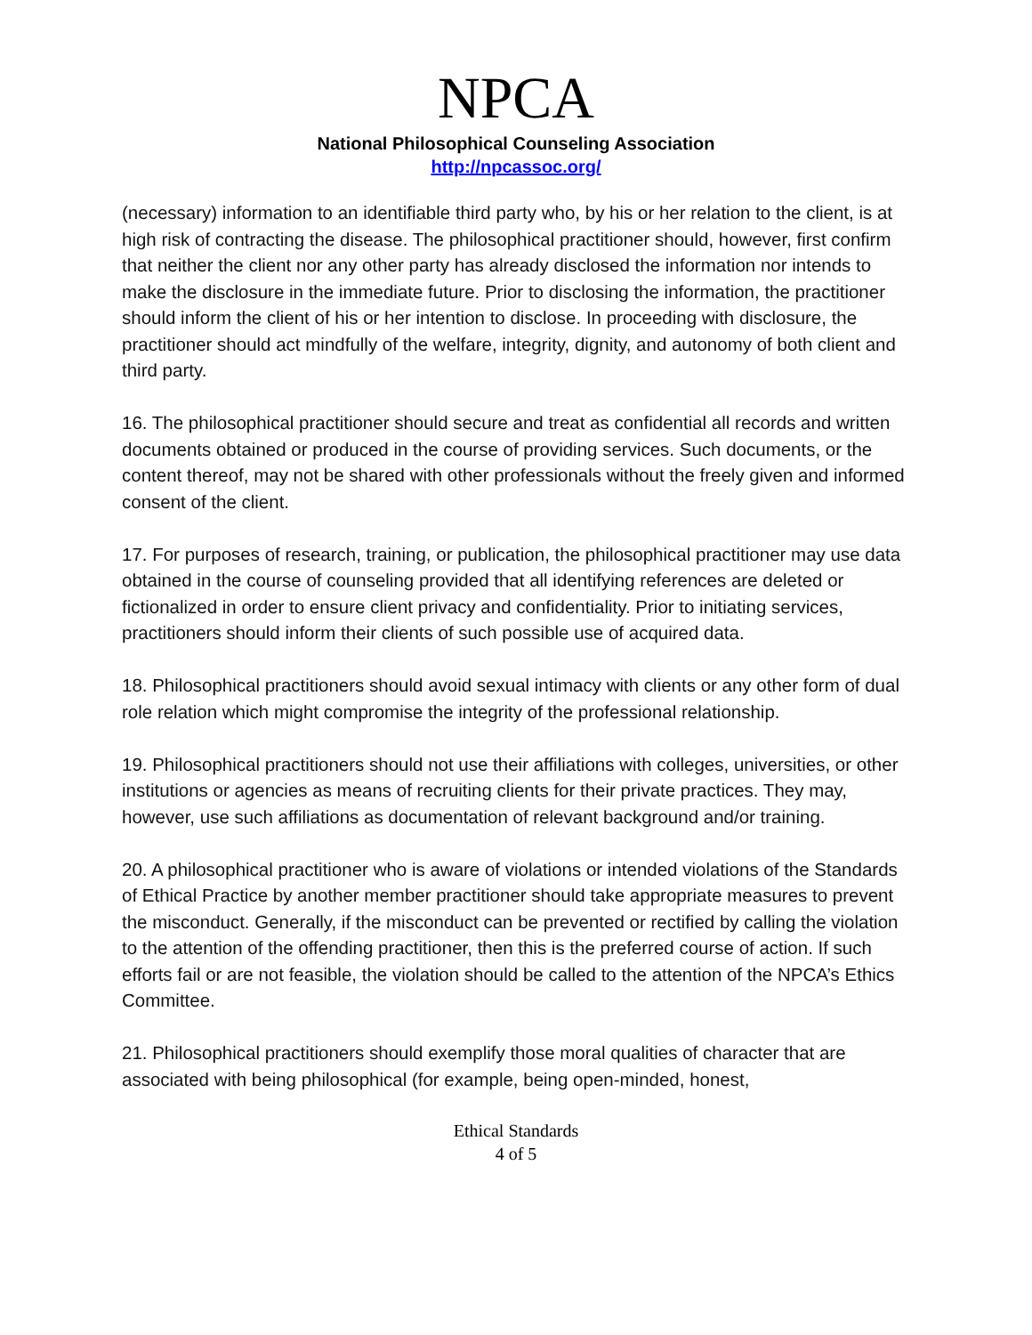NPCA
National Philosophical Counseling Association
http://npcassoc.org/
(necessary) information to an identifiable third party who, by his or her relation to the client, is at high risk of contracting the disease. The philosophical practitioner should, however, first confirm that neither the client nor any other party has already disclosed the information nor intends to make the disclosure in the immediate future. Prior to disclosing the information, the practitioner should inform the client of his or her intention to disclose. In proceeding with disclosure, the practitioner should act mindfully of the welfare, integrity, dignity, and autonomy of both client and third party.
16. The philosophical practitioner should secure and treat as confidential all records and written documents obtained or produced in the course of providing services. Such documents, or the content thereof, may not be shared with other professionals without the freely given and informed consent of the client.
17. For purposes of research, training, or publication, the philosophical practitioner may use data obtained in the course of counseling provided that all identifying references are deleted or fictionalized in order to ensure client privacy and confidentiality. Prior to initiating services, practitioners should inform their clients of such possible use of acquired data.
18. Philosophical practitioners should avoid sexual intimacy with clients or any other form of dual role relation which might compromise the integrity of the professional relationship.
19. Philosophical practitioners should not use their affiliations with colleges, universities, or other institutions or agencies as means of recruiting clients for their private practices. They may, however, use such affiliations as documentation of relevant background and/or training.
20. A philosophical practitioner who is aware of violations or intended violations of the Standards of Ethical Practice by another member practitioner should take appropriate measures to prevent the misconduct. Generally, if the misconduct can be prevented or rectified by calling the violation to the attention of the offending practitioner, then this is the preferred course of action. If such efforts fail or are not feasible, the violation should be called to the attention of the NPCA’s Ethics Committee.
21. Philosophical practitioners should exemplify those moral qualities of character that are associated with being philosophical (for example, being open-minded, honest,
Ethical Standards
4 of 5